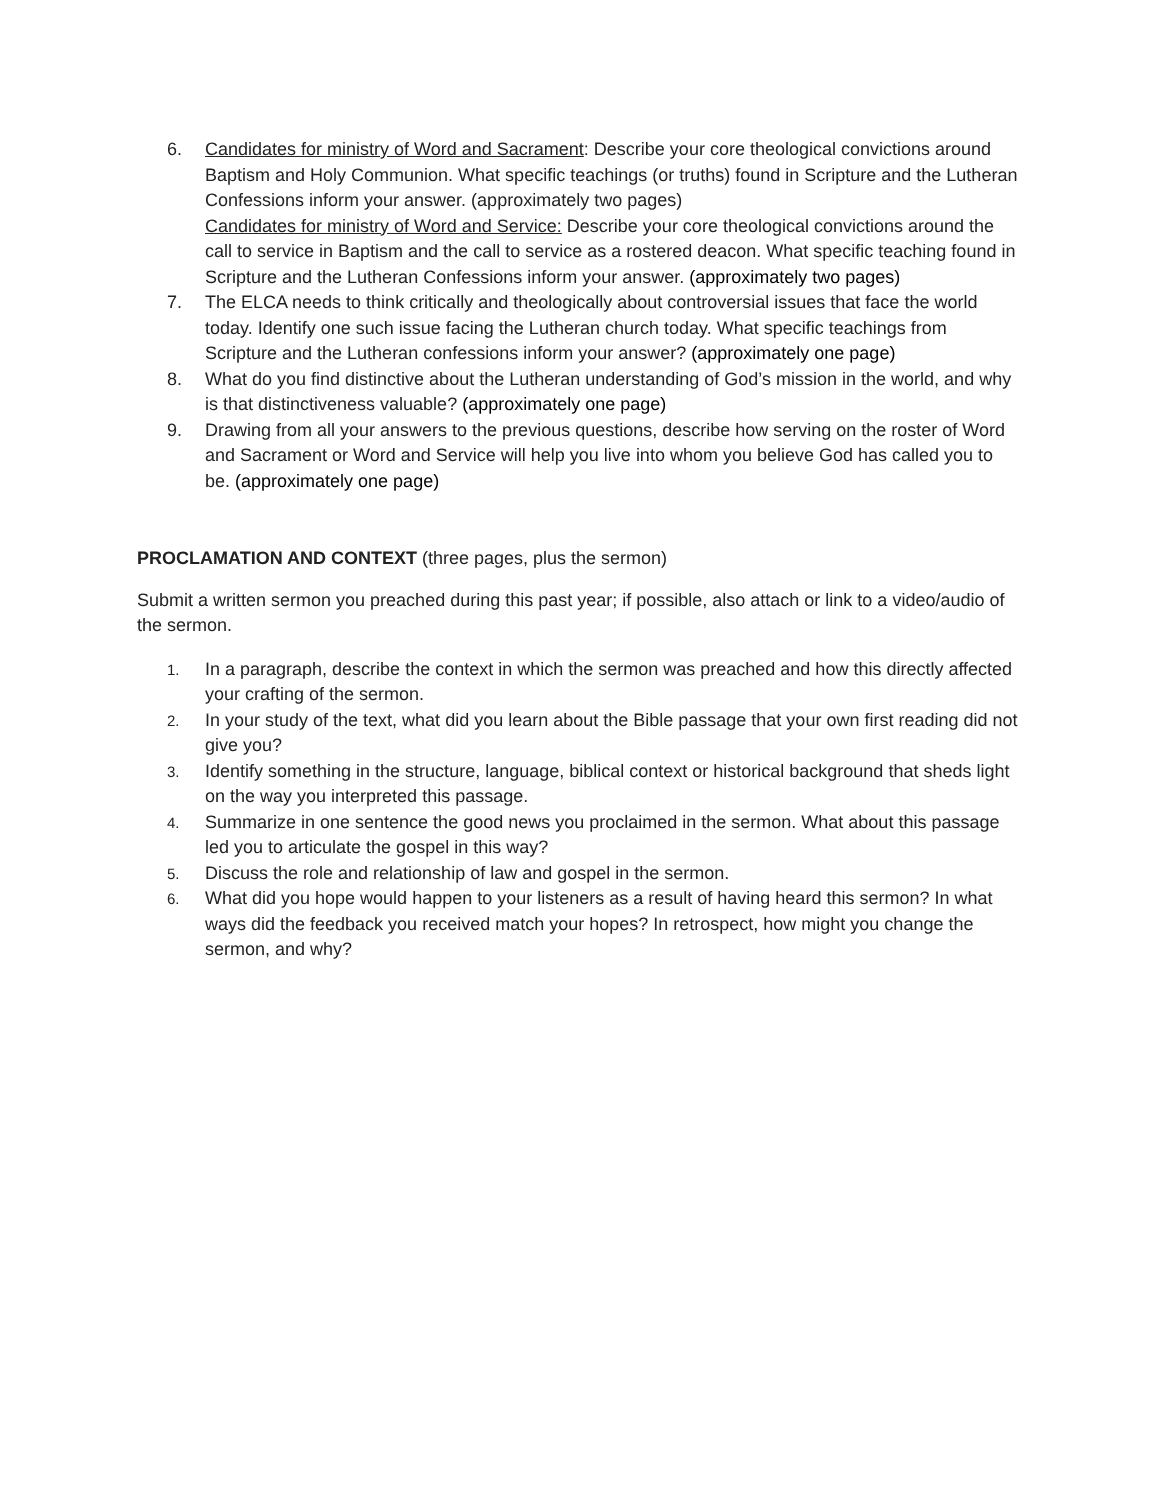6. Candidates for ministry of Word and Sacrament: Describe your core theological convictions around Baptism and Holy Communion. What specific teachings (or truths) found in Scripture and the Lutheran Confessions inform your answer. (approximately two pages)
Candidates for ministry of Word and Service: Describe your core theological convictions around the call to service in Baptism and the call to service as a rostered deacon. What specific teaching found in Scripture and the Lutheran Confessions inform your answer. (approximately two pages)
7. The ELCA needs to think critically and theologically about controversial issues that face the world today. Identify one such issue facing the Lutheran church today. What specific teachings from Scripture and the Lutheran confessions inform your answer? (approximately one page)
8. What do you find distinctive about the Lutheran understanding of God’s mission in the world, and why is that distinctiveness valuable? (approximately one page)
9. Drawing from all your answers to the previous questions, describe how serving on the roster of Word and Sacrament or Word and Service will help you live into whom you believe God has called you to be. (approximately one page)
PROCLAMATION AND CONTEXT (three pages, plus the sermon)
Submit a written sermon you preached during this past year; if possible, also attach or link to a video/audio of the sermon.
1.
In a paragraph, describe the context in which the sermon was preached and how this directly affected your crafting of the sermon.
2.
In your study of the text, what did you learn about the Bible passage that your own first reading did not give you?
3.
Identify something in the structure, language, biblical context or historical background that sheds light on the way you interpreted this passage.
4.
Summarize in one sentence the good news you proclaimed in the sermon. What about this passage led you to articulate the gospel in this way?
5.
Discuss the role and relationship of law and gospel in the sermon.
6.
What did you hope would happen to your listeners as a result of having heard this sermon? In what ways did the feedback you received match your hopes? In retrospect, how might you change the sermon, and why?